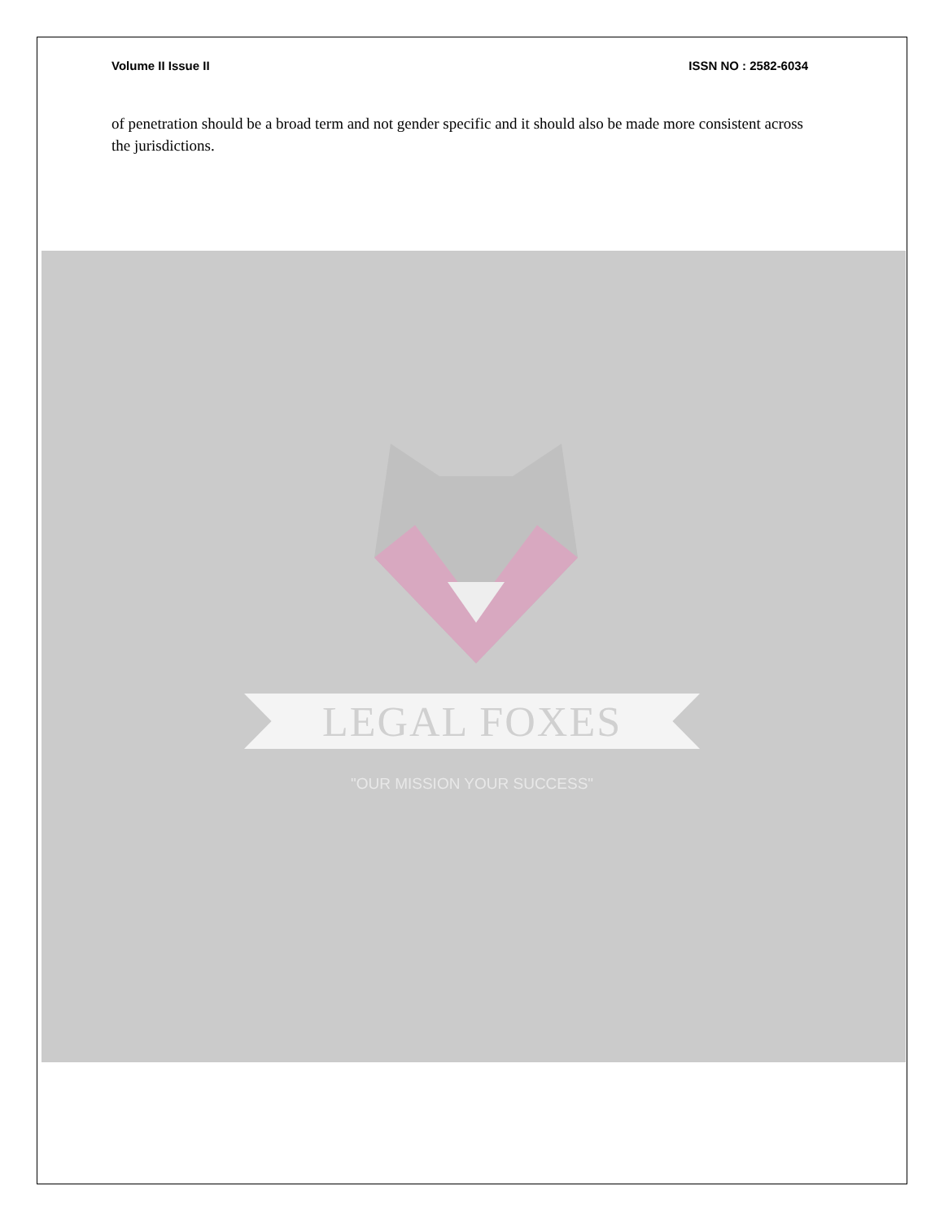Volume II Issue II ISSN NO : 2582-6034
of penetration should be a broad term and not gender specific and it should also be made more consistent across the jurisdictions.
LEGAL FOXES
"OUR MISSION YOUR SUCCESS"